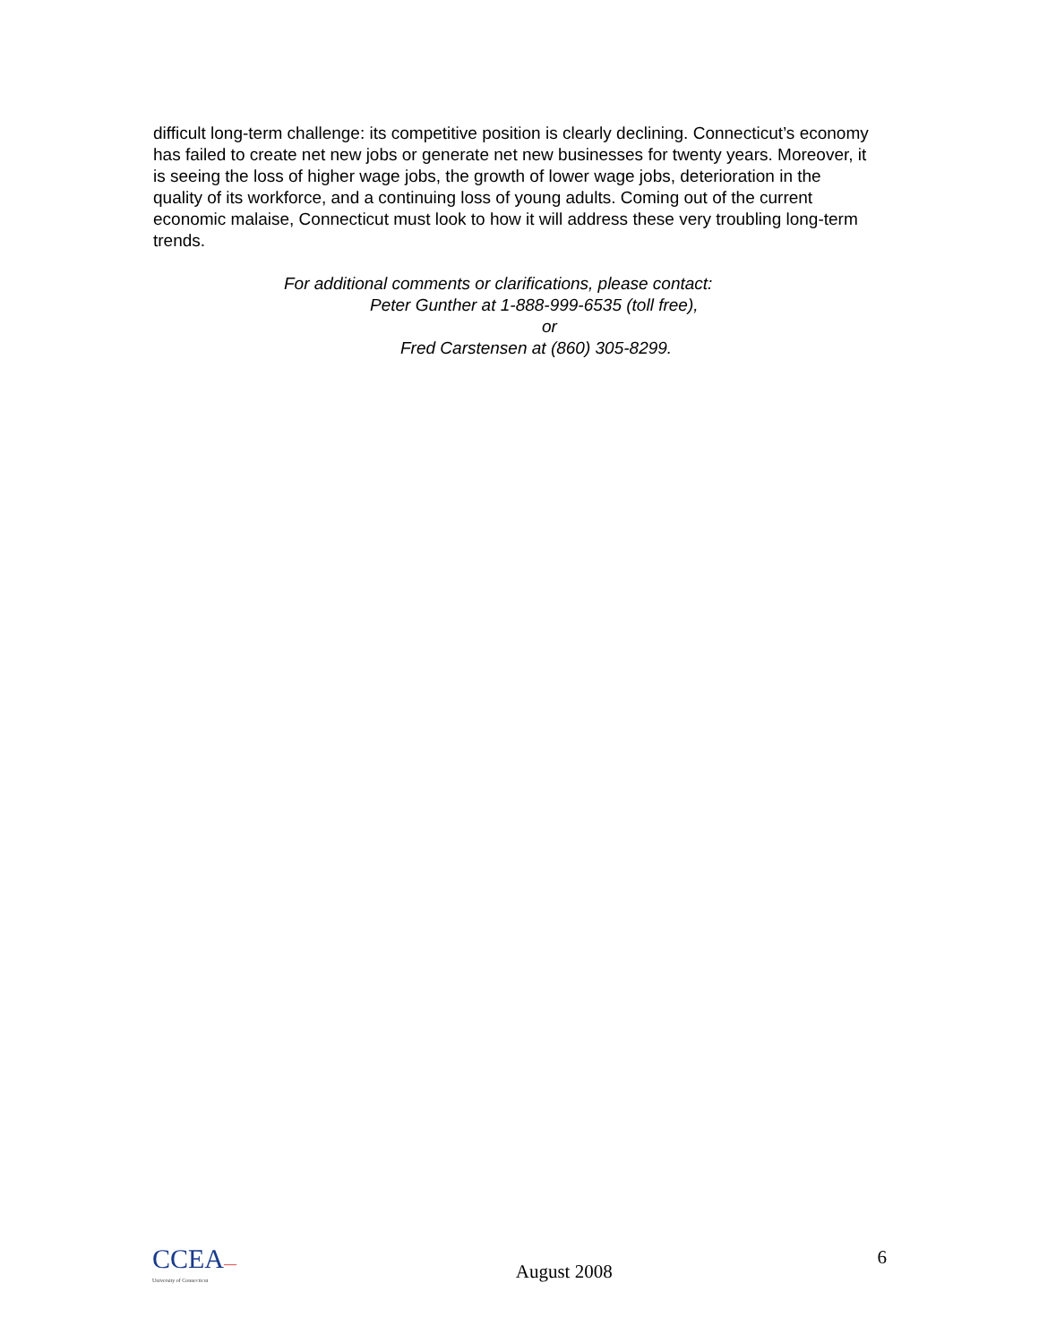difficult long-term challenge: its competitive position is clearly declining. Connecticut’s economy has failed to create net new jobs or generate net new businesses for twenty years. Moreover, it is seeing the loss of higher wage jobs, the growth of lower wage jobs, deterioration in the quality of its workforce, and a continuing loss of young adults. Coming out of the current economic malaise, Connecticut must look to how it will address these very troubling long-term trends.
For additional comments or clarifications, please contact:
Peter Gunther at 1-888-999-6535 (toll free),
or
Fred Carstensen at (860) 305-8299.
CCEA—
University of Connecticut
August 2008
6